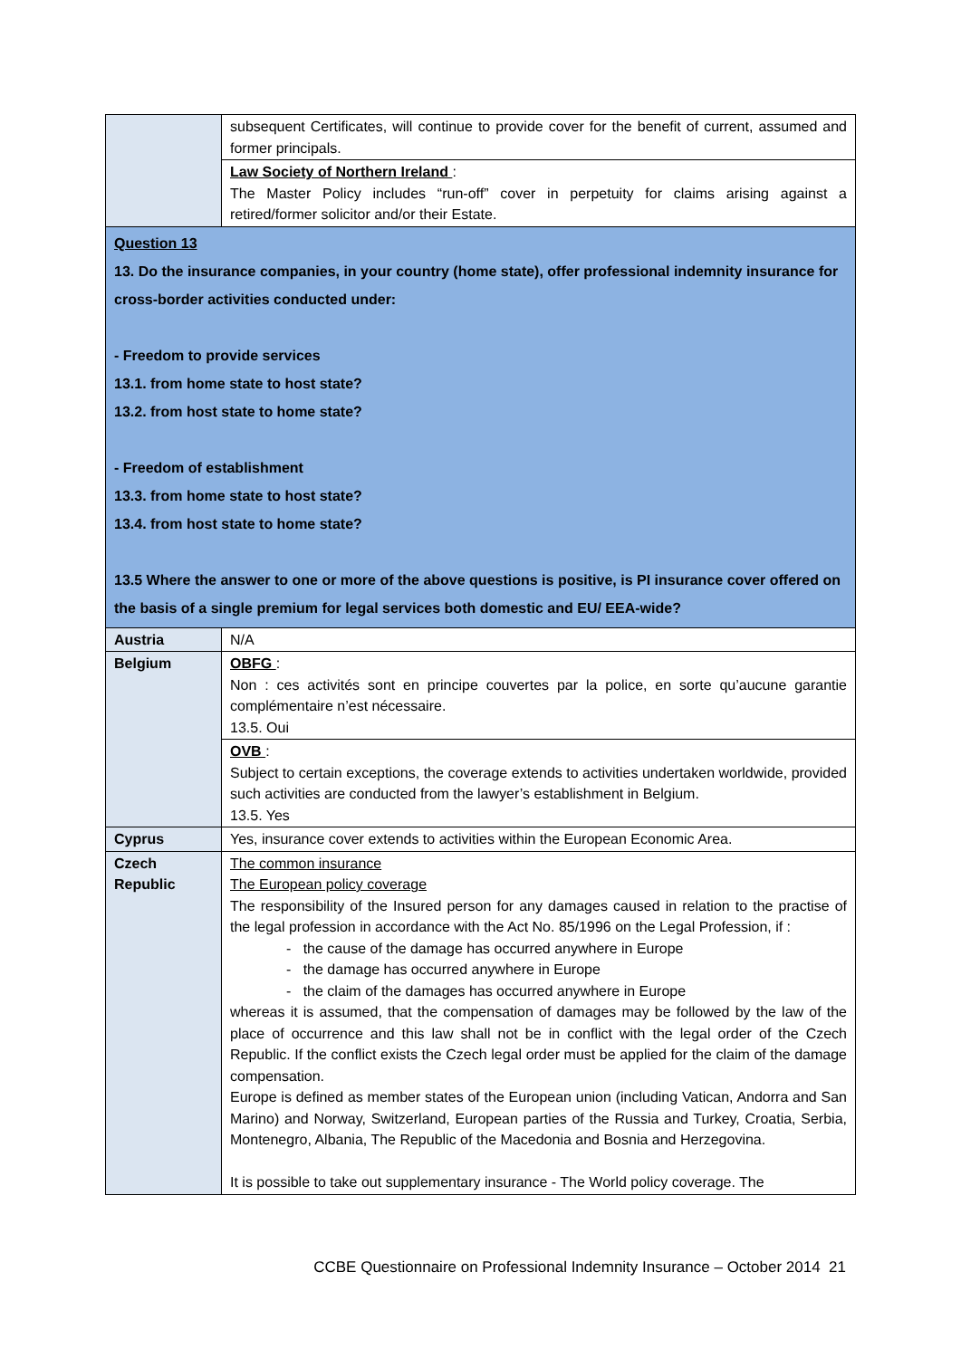| | subsequent Certificates, will continue to provide cover for the benefit of current, assumed and former principals. |
| | Law Society of Northern Ireland : The Master Policy includes “run-off” cover in perpetuity for claims arising against a retired/former solicitor and/or their Estate. |
| Question 13 13. Do the insurance companies, in your country (home state), offer professional indemnity insurance for cross-border activities conducted under: - Freedom to provide services 13.1. from home state to host state? 13.2. from host state to home state? - Freedom of establishment 13.3. from home state to host state? 13.4. from host state to home state? 13.5 Where the answer to one or more of the above questions is positive, is PI insurance cover offered on the basis of a single premium for legal services both domestic and EU/ EEA-wide? | |
| Austria | N/A |
| Belgium | OBFG : Non : ces activités sont en principe couvertes par la police, en sorte qu’aucune garantie complémentaire n’est nécessaire. 13.5. Oui |
| | OVB : Subject to certain exceptions, the coverage extends to activities undertaken worldwide, provided such activities are conducted from the lawyer’s establishment in Belgium. 13.5. Yes |
| Cyprus | Yes, insurance cover extends to activities within the European Economic Area. |
| Czech Republic | The common insurance The European policy coverage The responsibility of the Insured person for any damages caused in relation to the practise of the legal profession in accordance with the Act No. 85/1996 on the Legal Profession, if : - the cause of the damage has occurred anywhere in Europe - the damage has occurred anywhere in Europe - the claim of the damages has occurred anywhere in Europe whereas it is assumed, that the compensation of damages may be followed by the law of the place of occurrence and this law shall not be in conflict with the legal order of the Czech Republic. If the conflict exists the Czech legal order must be applied for the claim of the damage compensation. Europe is defined as member states of the European union (including Vatican, Andorra and San Marino) and Norway, Switzerland, European parties of the Russia and Turkey, Croatia, Serbia, Montenegro, Albania, The Republic of the Macedonia and Bosnia and Herzegovina. It is possible to take out supplementary insurance - The World policy coverage. The |
CCBE Questionnaire on Professional Indemnity Insurance – October 2014 21